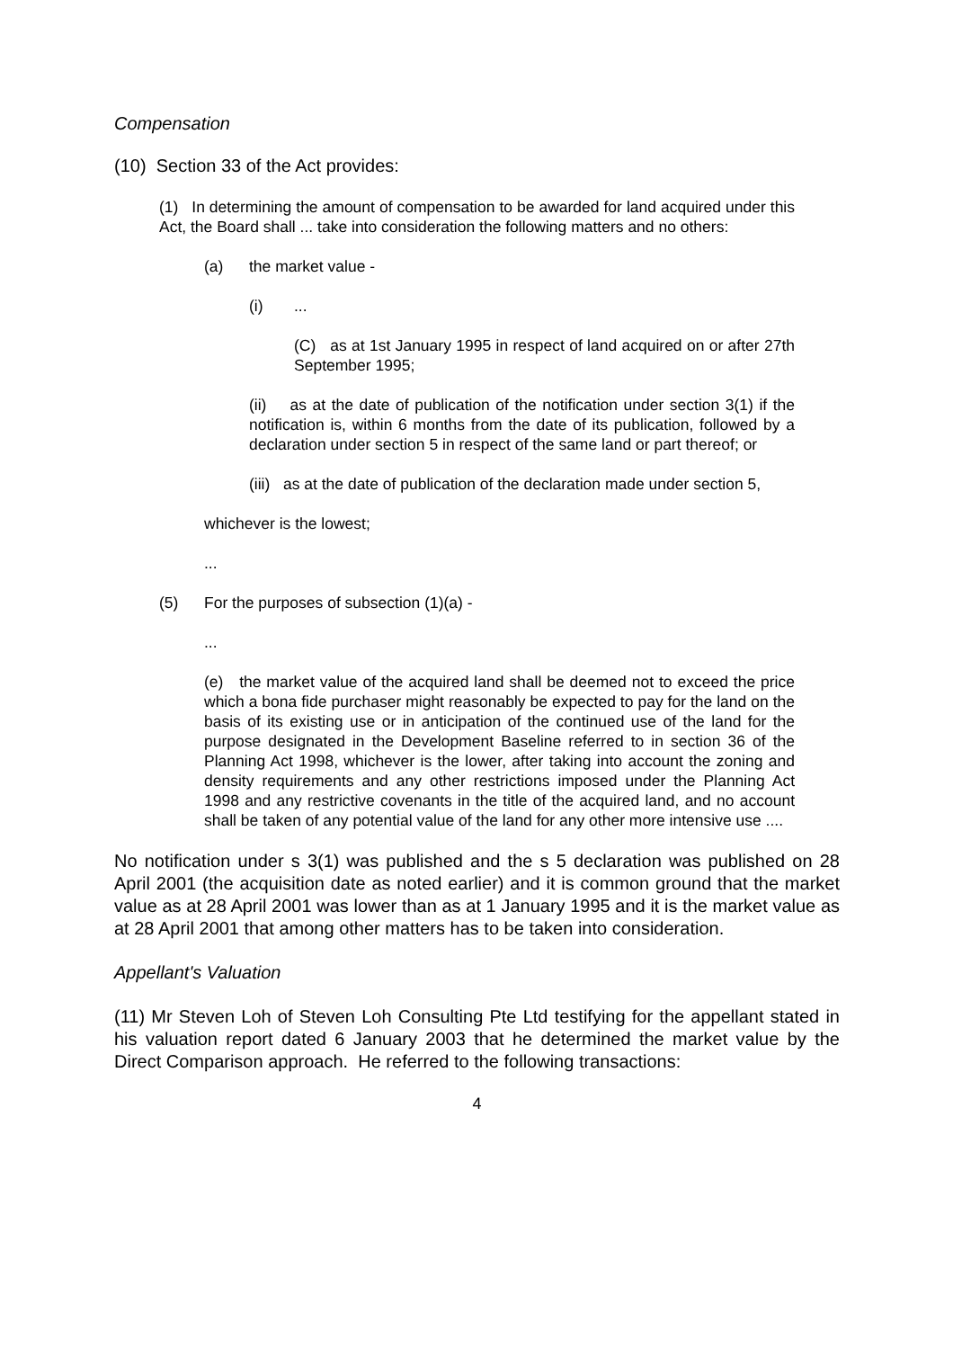Compensation
(10) Section 33 of the Act provides:
(1) In determining the amount of compensation to be awarded for land acquired under this Act, the Board shall ... take into consideration the following matters and no others:
(a) the market value -
(i)...
(C) as at 1st January 1995 in respect of land acquired on or after 27th September 1995;
(ii) as at the date of publication of the notification under section 3(1) if the notification is, within 6 months from the date of its publication, followed by a declaration under section 5 in respect of the same land or part thereof; or
(iii) as at the date of publication of the declaration made under section 5,
whichever is the lowest;
...
(5) For the purposes of subsection (1)(a) -
...
(e) the market value of the acquired land shall be deemed not to exceed the price which a bona fide purchaser might reasonably be expected to pay for the land on the basis of its existing use or in anticipation of the continued use of the land for the purpose designated in the Development Baseline referred to in section 36 of the Planning Act 1998, whichever is the lower, after taking into account the zoning and density requirements and any other restrictions imposed under the Planning Act 1998 and any restrictive covenants in the title of the acquired land, and no account shall be taken of any potential value of the land for any other more intensive use ....
No notification under s 3(1) was published and the s 5 declaration was published on 28 April 2001 (the acquisition date as noted earlier) and it is common ground that the market value as at 28 April 2001 was lower than as at 1 January 1995 and it is the market value as at 28 April 2001 that among other matters has to be taken into consideration.
Appellant's Valuation
(11) Mr Steven Loh of Steven Loh Consulting Pte Ltd testifying for the appellant stated in his valuation report dated 6 January 2003 that he determined the market value by the Direct Comparison approach. He referred to the following transactions:
4